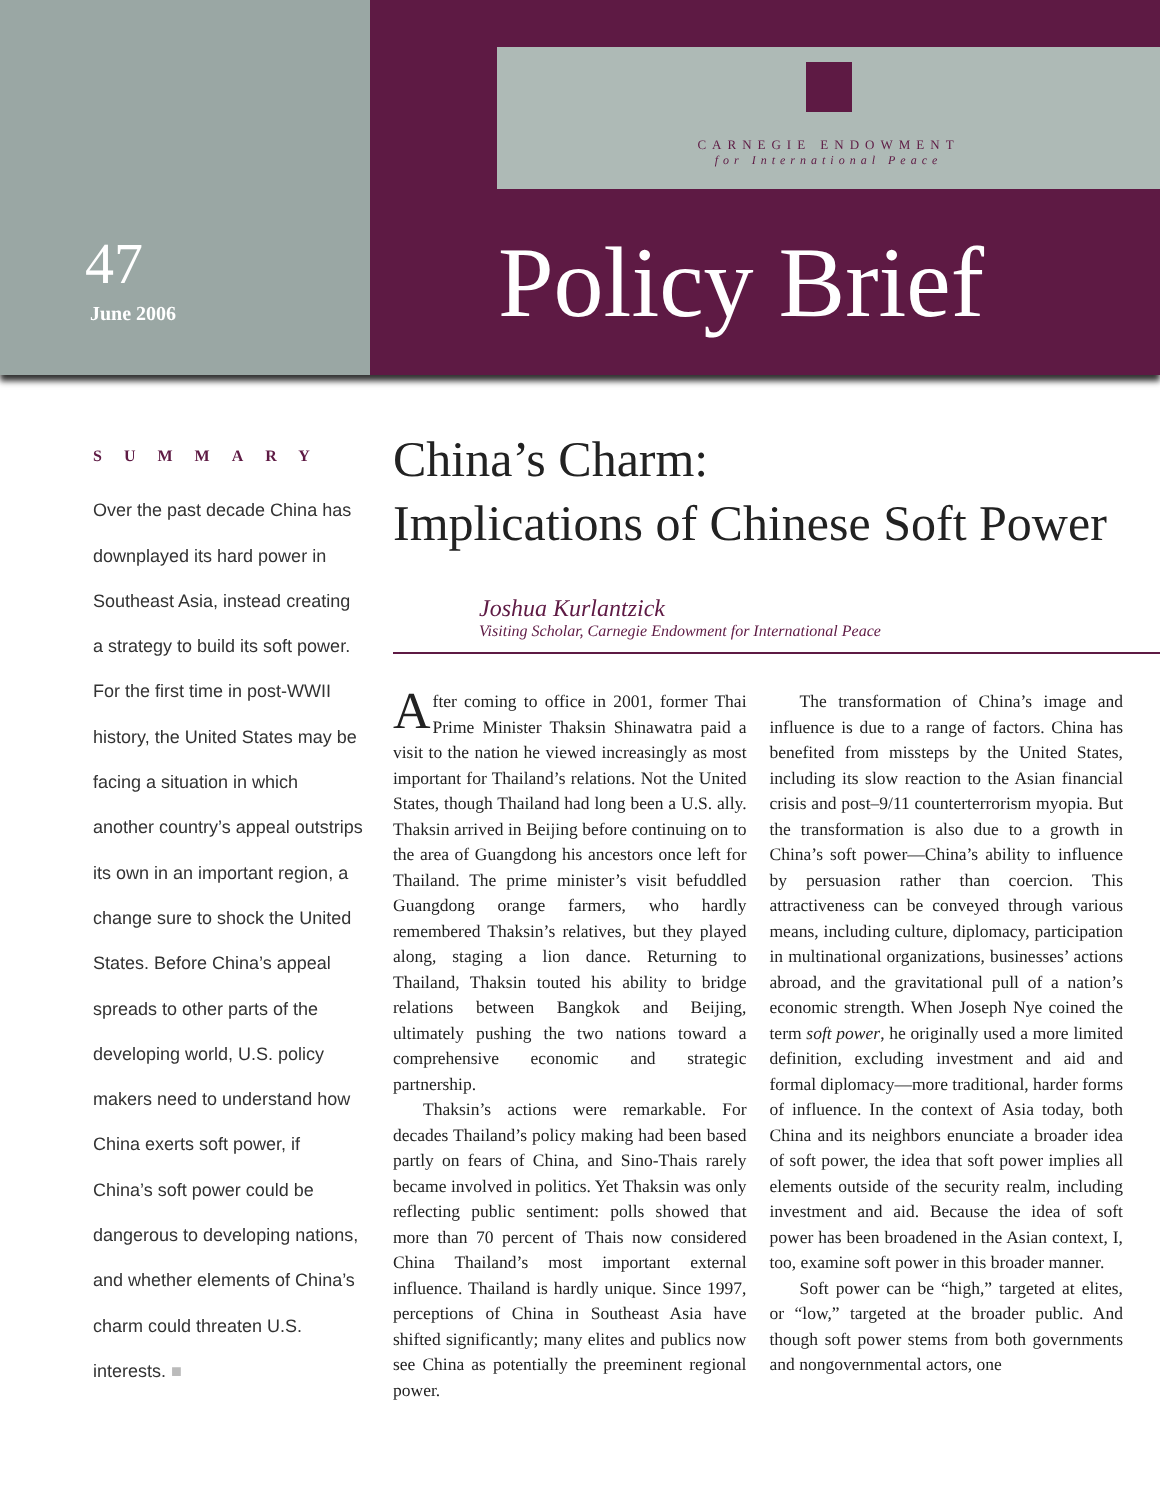47
June 2006
CARNEGIE ENDOWMENT
for International Peace
Policy Brief
SUMMARY
Over the past decade China has downplayed its hard power in Southeast Asia, instead creating a strategy to build its soft power. For the first time in post-WWII history, the United States may be facing a situation in which another country’s appeal outstrips its own in an important region, a change sure to shock the United States. Before China’s appeal spreads to other parts of the developing world, U.S. policy makers need to understand how China exerts soft power, if China’s soft power could be dangerous to developing nations, and whether elements of China’s charm could threaten U.S. interests. ■
China’s Charm:
Implications of Chinese Soft Power
Joshua Kurlantzick
Visiting Scholar, Carnegie Endowment for International Peace
After coming to office in 2001, former Thai Prime Minister Thaksin Shinawatra paid a visit to the nation he viewed increasingly as most important for Thailand’s relations. Not the United States, though Thailand had long been a U.S. ally. Thaksin arrived in Beijing before continuing on to the area of Guangdong his ancestors once left for Thailand. The prime minister’s visit befuddled Guangdong orange farmers, who hardly remembered Thaksin’s relatives, but they played along, staging a lion dance. Returning to Thailand, Thaksin touted his ability to bridge relations between Bangkok and Beijing, ultimately pushing the two nations toward a comprehensive economic and strategic partnership.
Thaksin’s actions were remarkable. For decades Thailand’s policy making had been based partly on fears of China, and Sino-Thais rarely became involved in politics. Yet Thaksin was only reflecting public sentiment: polls showed that more than 70 percent of Thais now considered China Thailand’s most important external influence. Thailand is hardly unique. Since 1997, perceptions of China in Southeast Asia have shifted significantly; many elites and publics now see China as potentially the preeminent regional power.
The transformation of China’s image and influence is due to a range of factors. China has benefited from missteps by the United States, including its slow reaction to the Asian financial crisis and post–9/11 counterterrorism myopia. But the transformation is also due to a growth in China’s soft power—China’s ability to influence by persuasion rather than coercion. This attractiveness can be conveyed through various means, including culture, diplomacy, participation in multinational organizations, businesses’ actions abroad, and the gravitational pull of a nation’s economic strength. When Joseph Nye coined the term soft power, he originally used a more limited definition, excluding investment and aid and formal diplomacy—more traditional, harder forms of influence. In the context of Asia today, both China and its neighbors enunciate a broader idea of soft power, the idea that soft power implies all elements outside of the security realm, including investment and aid. Because the idea of soft power has been broadened in the Asian context, I, too, examine soft power in this broader manner.
Soft power can be “high,” targeted at elites, or “low,” targeted at the broader public. And though soft power stems from both governments and nongovernmental actors, one